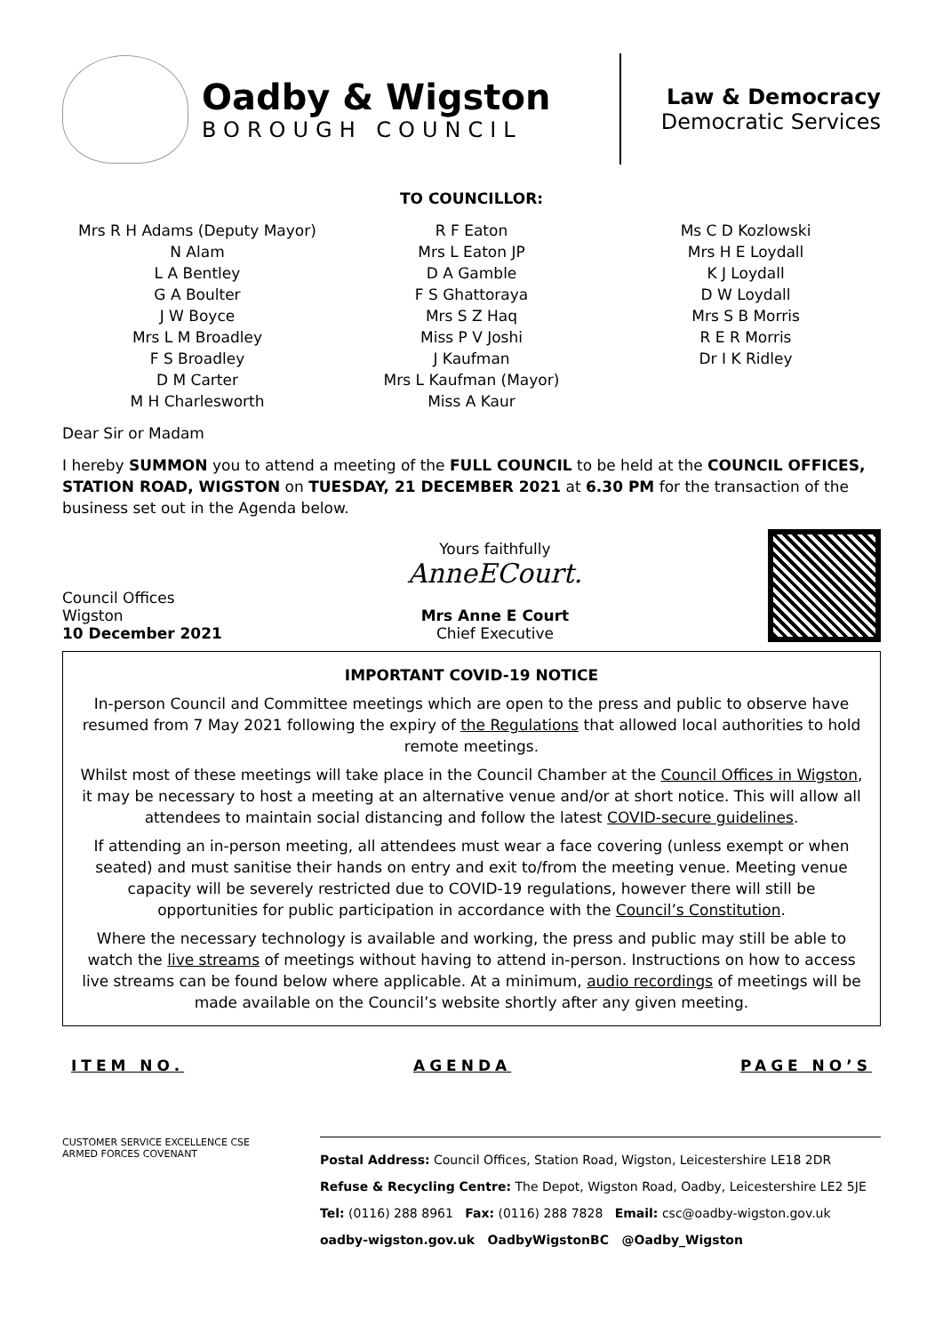Oadby & Wigston
BOROUGH COUNCIL
Law & Democracy
Democratic Services
TO COUNCILLOR:
Mrs R H Adams (Deputy Mayor)
N Alam
L A Bentley
G A Boulter
J W Boyce
Mrs L M Broadley
F S Broadley
D M Carter
M H Charlesworth
R F Eaton
Mrs L Eaton JP
D A Gamble
F S Ghattoraya
Mrs S Z Haq
Miss P V Joshi
J Kaufman
Mrs L Kaufman (Mayor)
Miss A Kaur
Ms C D Kozlowski
Mrs H E Loydall
K J Loydall
D W Loydall
Mrs S B Morris
R E R Morris
Dr I K Ridley
Dear Sir or Madam
I hereby SUMMON you to attend a meeting of the FULL COUNCIL to be held at the COUNCIL OFFICES, STATION ROAD, WIGSTON on TUESDAY, 21 DECEMBER 2021 at 6.30 PM for the transaction of the business set out in the Agenda below.
Council Offices
Wigston
10 December 2021
Yours faithfully
AnneECourt.
Mrs Anne E Court
Chief Executive
IMPORTANT COVID-19 NOTICE
In-person Council and Committee meetings which are open to the press and public to observe have resumed from 7 May 2021 following the expiry of the Regulations that allowed local authorities to hold remote meetings.
Whilst most of these meetings will take place in the Council Chamber at the Council Offices in Wigston, it may be necessary to host a meeting at an alternative venue and/or at short notice. This will allow all attendees to maintain social distancing and follow the latest COVID-secure guidelines.
If attending an in-person meeting, all attendees must wear a face covering (unless exempt or when seated) and must sanitise their hands on entry and exit to/from the meeting venue. Meeting venue capacity will be severely restricted due to COVID-19 regulations, however there will still be opportunities for public participation in accordance with the Council’s Constitution.
Where the necessary technology is available and working, the press and public may still be able to watch the live streams of meetings without having to attend in-person. Instructions on how to access live streams can be found below where applicable. At a minimum, audio recordings of meetings will be made available on the Council’s website shortly after any given meeting.
ITEM NO. AGENDA PAGE NO’S
CUSTOMER SERVICE EXCELLENCE CSE
ARMED FORCES COVENANT
Postal Address: Council Offices, Station Road, Wigston, Leicestershire LE18 2DR
Refuse & Recycling Centre: The Depot, Wigston Road, Oadby, Leicestershire LE2 5JE
Tel: (0116) 288 8961 Fax: (0116) 288 7828 Email: csc@oadby-wigston.gov.uk
oadby-wigston.gov.uk OadbyWigstonBC @Oadby_Wigston